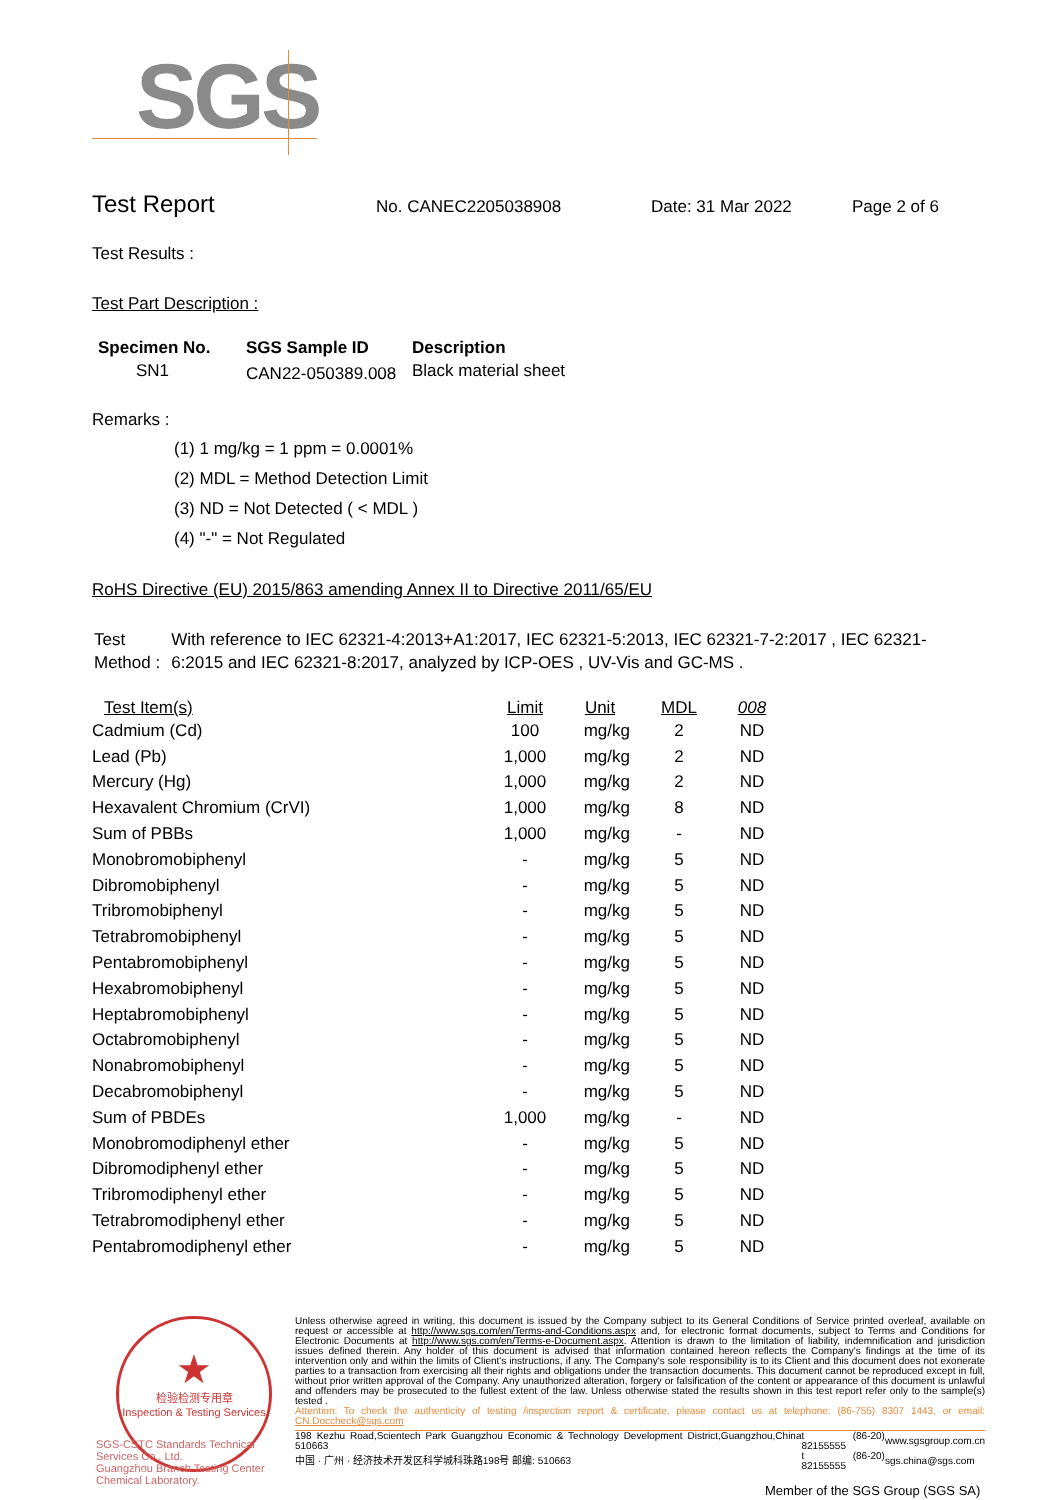SGS
Test Report
No. CANEC2205038908 Date: 31 Mar 2022 Page 2 of 6
Test Results :
Test Part Description :
| Specimen No. | SGS Sample ID | Description |
| --- | --- | --- |
| SN1 | CAN22-050389.008 | Black material sheet |
Remarks :
(1) 1 mg/kg = 1 ppm = 0.0001%
(2) MDL = Method Detection Limit
(3) ND = Not Detected ( < MDL )
(4) "-" = Not Regulated
RoHS Directive (EU) 2015/863 amending Annex II to Directive 2011/65/EU
Test Method :
With reference to IEC 62321-4:2013+A1:2017, IEC 62321-5:2013, IEC 62321-7-2:2017 , IEC 62321-6:2015 and IEC 62321-8:2017, analyzed by ICP-OES , UV-Vis and GC-MS .
| Test Item(s) | Limit | Unit | MDL | 008 |
| --- | --- | --- | --- | --- |
| Cadmium (Cd) | 100 | mg/kg | 2 | ND |
| Lead (Pb) | 1,000 | mg/kg | 2 | ND |
| Mercury (Hg) | 1,000 | mg/kg | 2 | ND |
| Hexavalent Chromium (CrVI) | 1,000 | mg/kg | 8 | ND |
| Sum of PBBs | 1,000 | mg/kg | - | ND |
| Monobromobiphenyl | - | mg/kg | 5 | ND |
| Dibromobiphenyl | - | mg/kg | 5 | ND |
| Tribromobiphenyl | - | mg/kg | 5 | ND |
| Tetrabromobiphenyl | - | mg/kg | 5 | ND |
| Pentabromobiphenyl | - | mg/kg | 5 | ND |
| Hexabromobiphenyl | - | mg/kg | 5 | ND |
| Heptabromobiphenyl | - | mg/kg | 5 | ND |
| Octabromobiphenyl | - | mg/kg | 5 | ND |
| Nonabromobiphenyl | - | mg/kg | 5 | ND |
| Decabromobiphenyl | - | mg/kg | 5 | ND |
| Sum of PBDEs | 1,000 | mg/kg | - | ND |
| Monobromodiphenyl ether | - | mg/kg | 5 | ND |
| Dibromodiphenyl ether | - | mg/kg | 5 | ND |
| Tribromodiphenyl ether | - | mg/kg | 5 | ND |
| Tetrabromodiphenyl ether | - | mg/kg | 5 | ND |
| Pentabromodiphenyl ether | - | mg/kg | 5 | ND |
★
检验检测专用章
Inspection & Testing Services
SGS-CSTC Standards Technical Services Co., Ltd.
Guangzhou Branch Testing Center Chemical Laboratory.
Unless otherwise agreed in writing, this document is issued by the Company subject to its General Conditions of Service printed overleaf, available on request or accessible at http://www.sgs.com/en/Terms-and-Conditions.aspx and, for electronic format documents, subject to Terms and Conditions for Electronic Documents at http://www.sgs.com/en/Terms-e-Document.aspx. Attention is drawn to the limitation of liability, indemnification and jurisdiction issues defined therein. Any holder of this document is advised that information contained hereon reflects the Company's findings at the time of its intervention only and within the limits of Client's instructions, if any. The Company's sole responsibility is to its Client and this document does not exonerate parties to a transaction from exercising all their rights and obligations under the transaction documents. This document cannot be reproduced except in full, without prior written approval of the Company. Any unauthorized alteration, forgery or falsification of the content or appearance of this document is unlawful and offenders may be prosecuted to the fullest extent of the law. Unless otherwise stated the results shown in this test report refer only to the sample(s) tested .
Attention: To check the authenticity of testing /inspection report & certificate, please contact us at telephone: (86-755) 8307 1443, or email: CN.Doccheck@sgs.com
| 198 Kezhu Road,Scientech Park Guangzhou Economic & Technology Development District,Guangzhou,China 510663 | t (86-20) 82155555 | www.sgsgroup.com.cn |
| 中国 · 广州 · 经济技术开发区科学城科珠路198号 邮编: 510663 | t (86-20) 82155555 | sgs.china@sgs.com |
Member of the SGS Group (SGS SA)